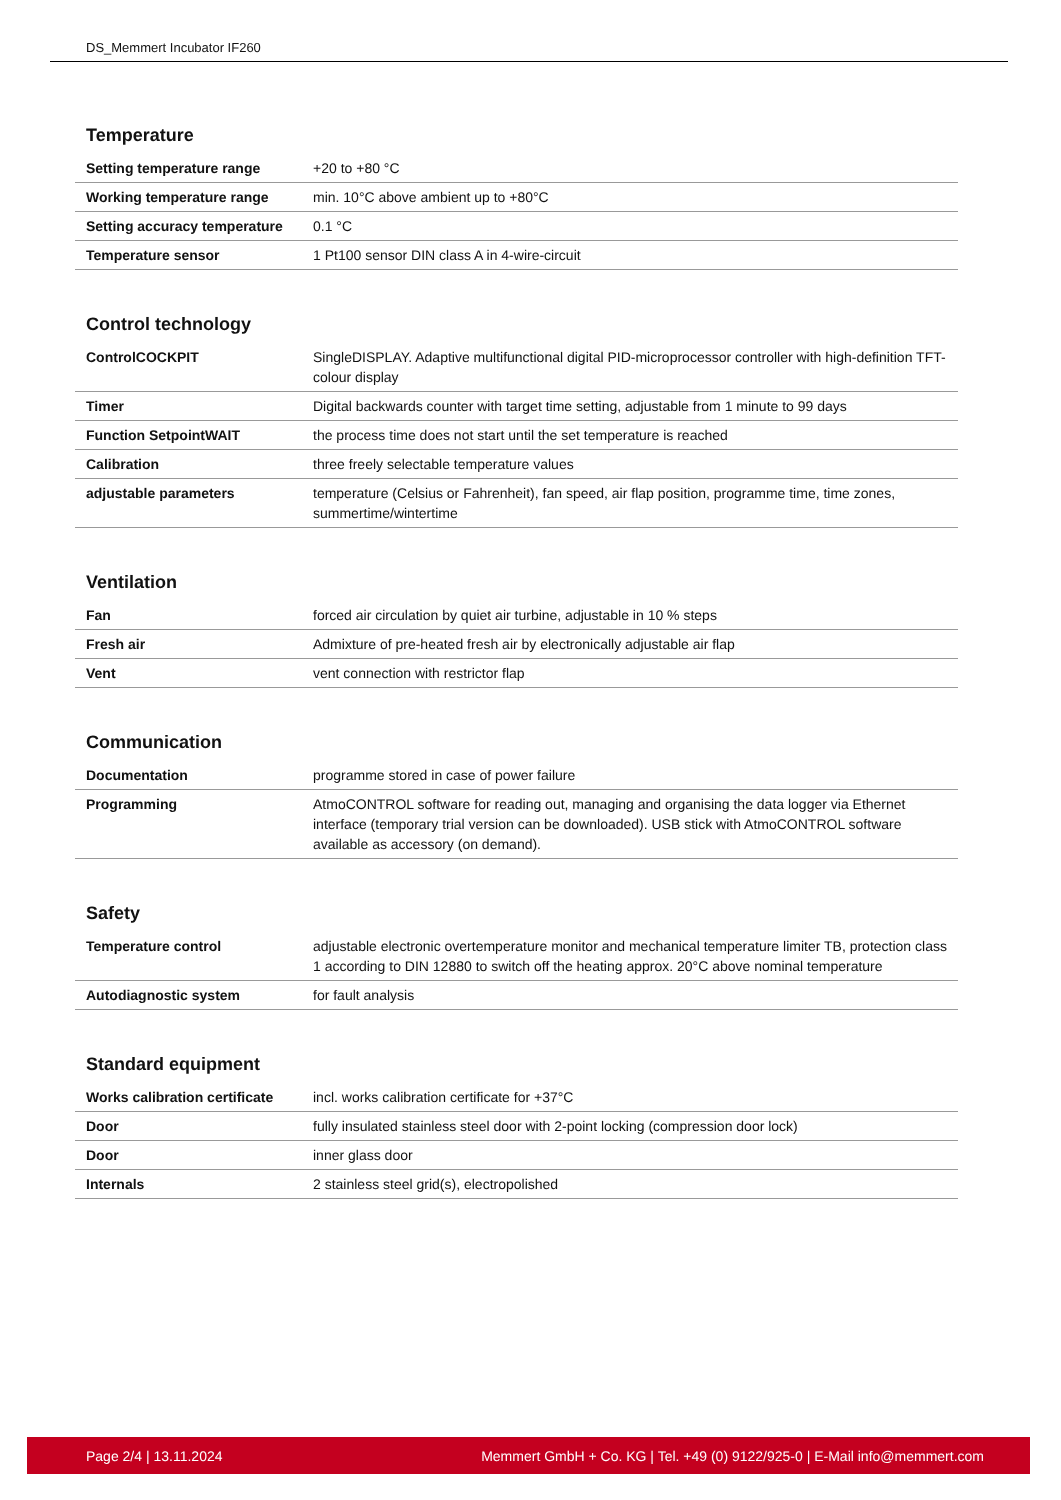DS_Memmert Incubator IF260
Temperature
| Setting temperature range | +20 to +80 °C |
| Working temperature range | min. 10°C above ambient up to +80°C |
| Setting accuracy temperature | 0.1 °C |
| Temperature sensor | 1 Pt100 sensor DIN class A in 4-wire-circuit |
Control technology
| ControlCOCKPIT | SingleDISPLAY. Adaptive multifunctional digital PID-microprocessor controller with high-definition TFT-colour display |
| Timer | Digital backwards counter with target time setting, adjustable from 1 minute to 99 days |
| Function SetpointWAIT | the process time does not start until the set temperature is reached |
| Calibration | three freely selectable temperature values |
| adjustable parameters | temperature (Celsius or Fahrenheit), fan speed, air flap position, programme time, time zones, summertime/wintertime |
Ventilation
| Fan | forced air circulation by quiet air turbine, adjustable in 10 % steps |
| Fresh air | Admixture of pre-heated fresh air by electronically adjustable air flap |
| Vent | vent connection with restrictor flap |
Communication
| Documentation | programme stored in case of power failure |
| Programming | AtmoCONTROL software for reading out, managing and organising the data logger via Ethernet interface (temporary trial version can be downloaded). USB stick with AtmoCONTROL software available as accessory (on demand). |
Safety
| Temperature control | adjustable electronic overtemperature monitor and mechanical temperature limiter TB, protection class 1 according to DIN 12880 to switch off the heating approx. 20°C above nominal temperature |
| Autodiagnostic system | for fault analysis |
Standard equipment
| Works calibration certificate | incl. works calibration certificate for +37°C |
| Door | fully insulated stainless steel door with 2-point locking (compression door lock) |
| Door | inner glass door |
| Internals | 2 stainless steel grid(s), electropolished |
Page 2/4 | 13.11.2024 Memmert GmbH + Co. KG | Tel. +49 (0) 9122/925-0 | E-Mail info@memmert.com